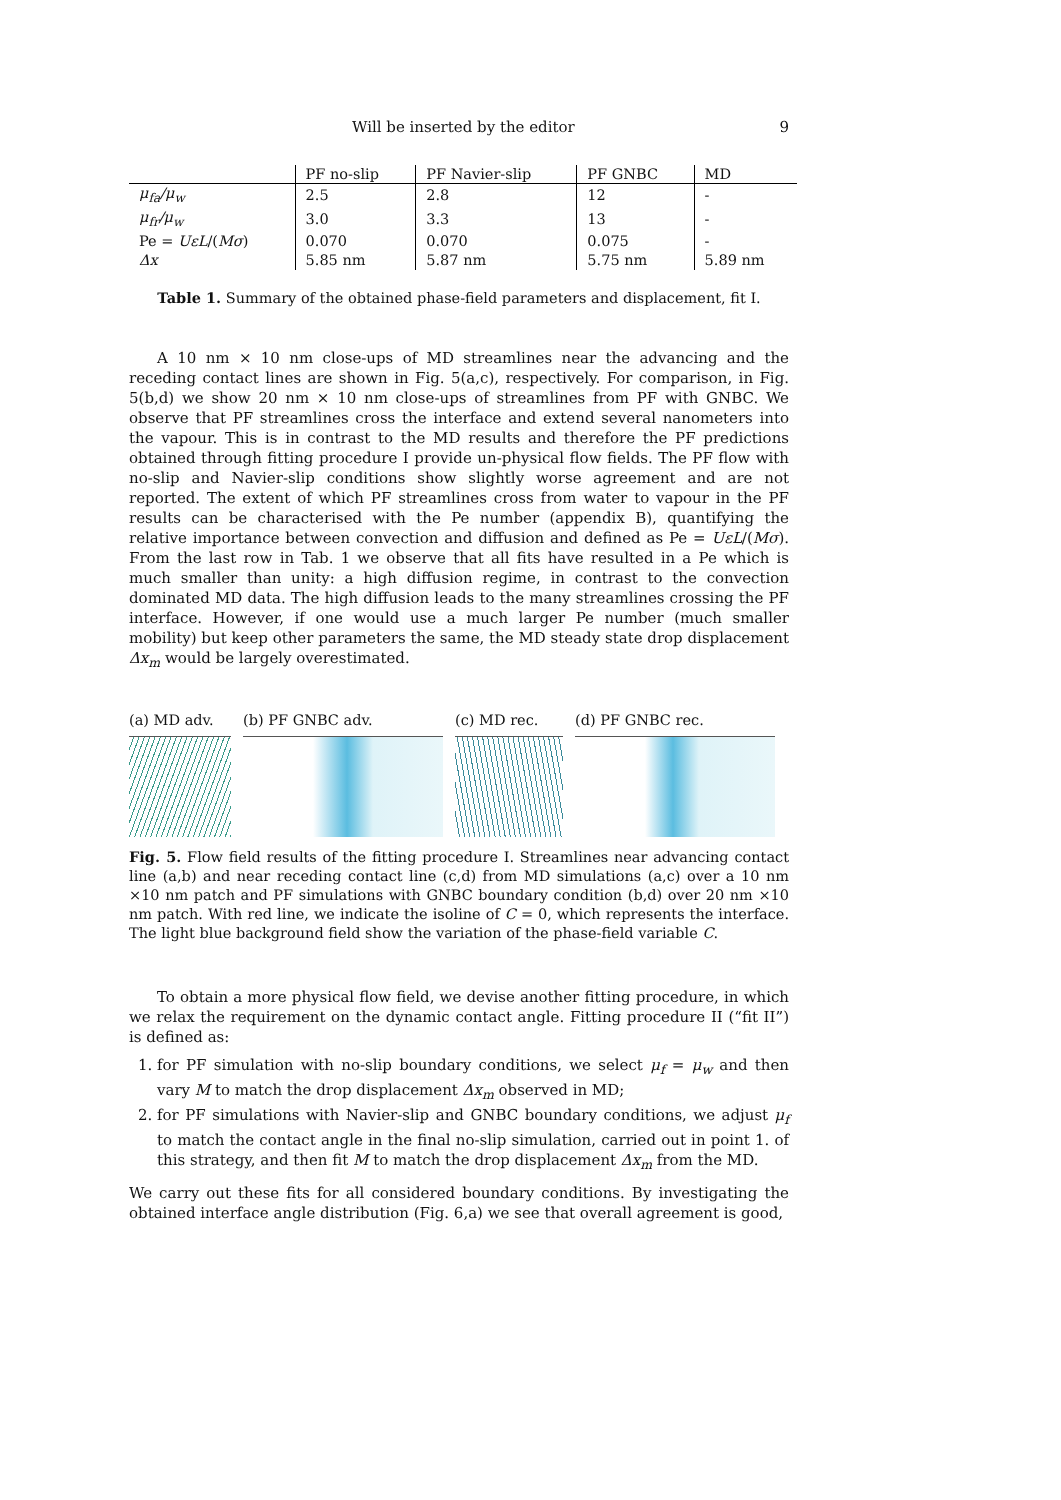Will be inserted by the editor 9
| | PF no-slip | PF Navier-slip | PF GNBC | MD |
| --- | --- | --- | --- | --- |
| μ<sub>fa</sub>/μ<sub>w</sub> | 2.5 | 2.8 | 12 | - |
| μ<sub>fr</sub>/μ<sub>w</sub> | 3.0 | 3.3 | 13 | - |
| Pe = UεL /( Mσ ) | 0.070 | 0.070 | 0.075 | - |
| Δx | 5.85 nm | 5.87 nm | 5.75 nm | 5.89 nm |
Table 1. Summary of the obtained phase-field parameters and displacement, fit I.
A 10 nm × 10 nm close-ups of MD streamlines near the advancing and the receding contact lines are shown in Fig. 5(a,c), respectively. For comparison, in Fig. 5(b,d) we show 20 nm × 10 nm close-ups of streamlines from PF with GNBC. We observe that PF streamlines cross the interface and extend several nanometers into the vapour. This is in contrast to the MD results and therefore the PF predictions obtained through fitting procedure I provide un-physical flow fields. The PF flow with no-slip and Navier-slip conditions show slightly worse agreement and are not reported. The extent of which PF streamlines cross from water to vapour in the PF results can be characterised with the Pe number (appendix B), quantifying the relative importance between convection and diffusion and defined as Pe = UεL/(Mσ). From the last row in Tab. 1 we observe that all fits have resulted in a Pe which is much smaller than unity: a high diffusion regime, in contrast to the convection dominated MD data. The high diffusion leads to the many streamlines crossing the PF interface. However, if one would use a much larger Pe number (much smaller mobility) but keep other parameters the same, the MD steady state drop displacement Δx<sub>m</sub> would be largely overestimated.
(a) MD adv. (b) PF GNBC adv. (c) MD rec. (d) PF GNBC rec.
Fig. 5. Flow field results of the fitting procedure I. Streamlines near advancing contact line (a,b) and near receding contact line (c,d) from MD simulations (a,c) over a 10 nm ×10 nm patch and PF simulations with GNBC boundary condition (b,d) over 20 nm ×10 nm patch. With red line, we indicate the isoline of C = 0, which represents the interface. The light blue background field show the variation of the phase-field variable C.
To obtain a more physical flow field, we devise another fitting procedure, in which we relax the requirement on the dynamic contact angle. Fitting procedure II (“fit II”) is defined as:
1. for PF simulation with no-slip boundary conditions, we select μ<sub>f</sub> = μ<sub>w</sub> and then vary M to match the drop displacement Δx<sub>m</sub> observed in MD;
2. for PF simulations with Navier-slip and GNBC boundary conditions, we adjust μ<sub>f</sub> to match the contact angle in the final no-slip simulation, carried out in point 1. of this strategy, and then fit M to match the drop displacement Δx<sub>m</sub> from the MD.
We carry out these fits for all considered boundary conditions. By investigating the obtained interface angle distribution (Fig. 6,a) we see that overall agreement is good,